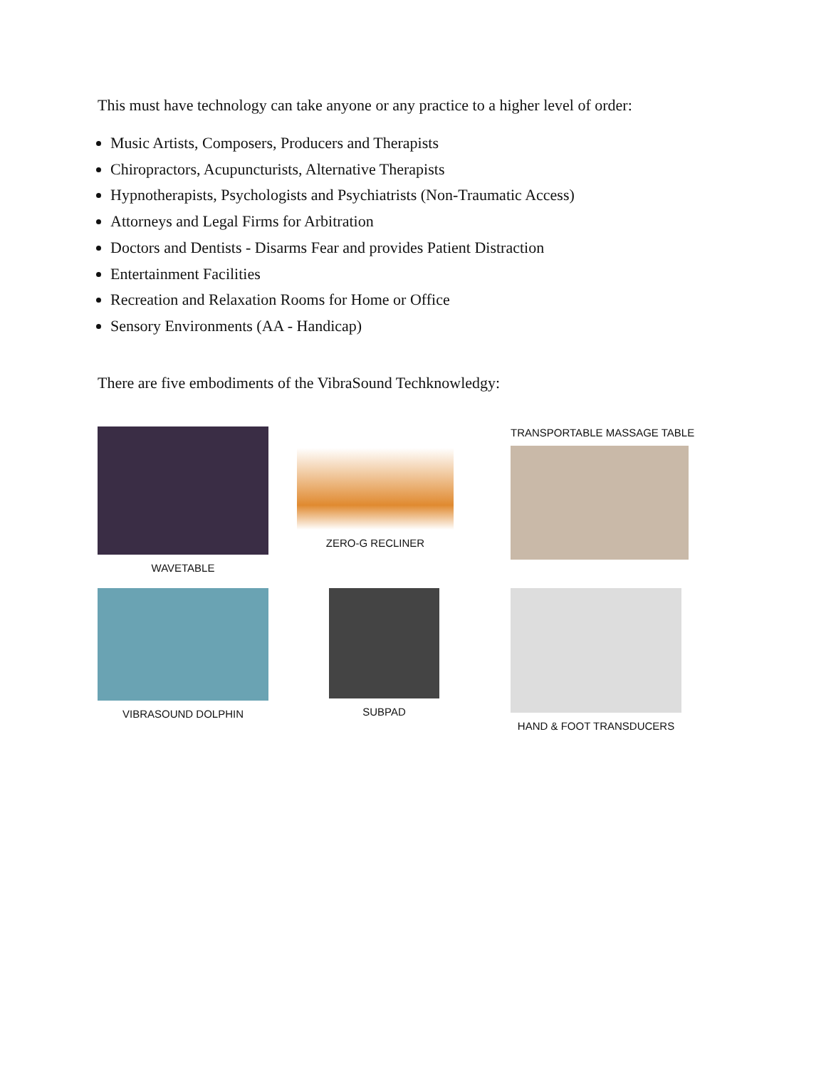This must have technology can take anyone or any practice to a higher level of order:
Music Artists, Composers, Producers and Therapists
Chiropractors, Acupuncturists, Alternative Therapists
Hypnotherapists, Psychologists and Psychiatrists (Non-Traumatic Access)
Attorneys and Legal Firms for Arbitration
Doctors and Dentists - Disarms Fear and provides Patient Distraction
Entertainment Facilities
Recreation and Relaxation Rooms for Home or Office
Sensory Environments (AA - Handicap)
There are five embodiments of the VibraSound Techknowledgy:
WAVETABLE
ZERO-G RECLINER
TRANSPORTABLE MASSAGE TABLE
VIBRASOUND DOLPHIN
SUBPAD
HAND & FOOT TRANSDUCERS